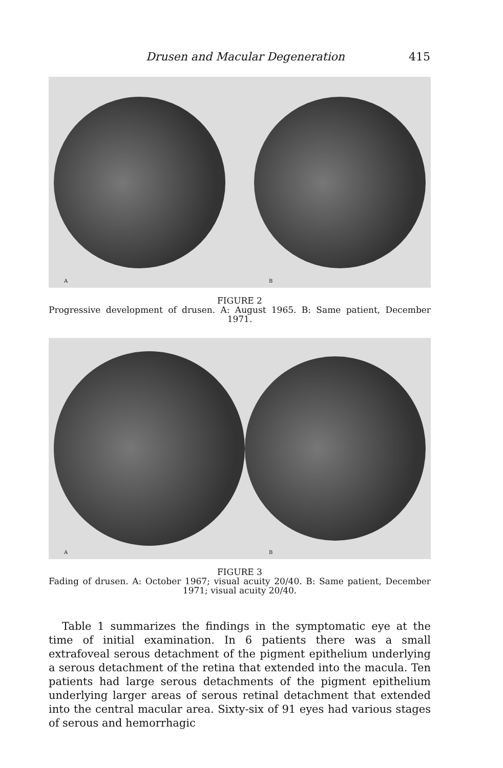Drusen and Macular Degeneration 415
A B
FIGURE 2
Progressive development of drusen. A: August 1965. B: Same patient, December 1971.
A B
FIGURE 3
Fading of drusen. A: October 1967; visual acuity 20/40. B: Same patient, December 1971; visual acuity 20/40.
Table 1 summarizes the findings in the symptomatic eye at the time of initial examination. In 6 patients there was a small extrafoveal serous detachment of the pigment epithelium underlying a serous detachment of the retina that extended into the macula. Ten patients had large serous detachments of the pigment epithelium underlying larger areas of serous retinal detachment that extended into the central macular area. Sixty-six of 91 eyes had various stages of serous and hemorrhagic